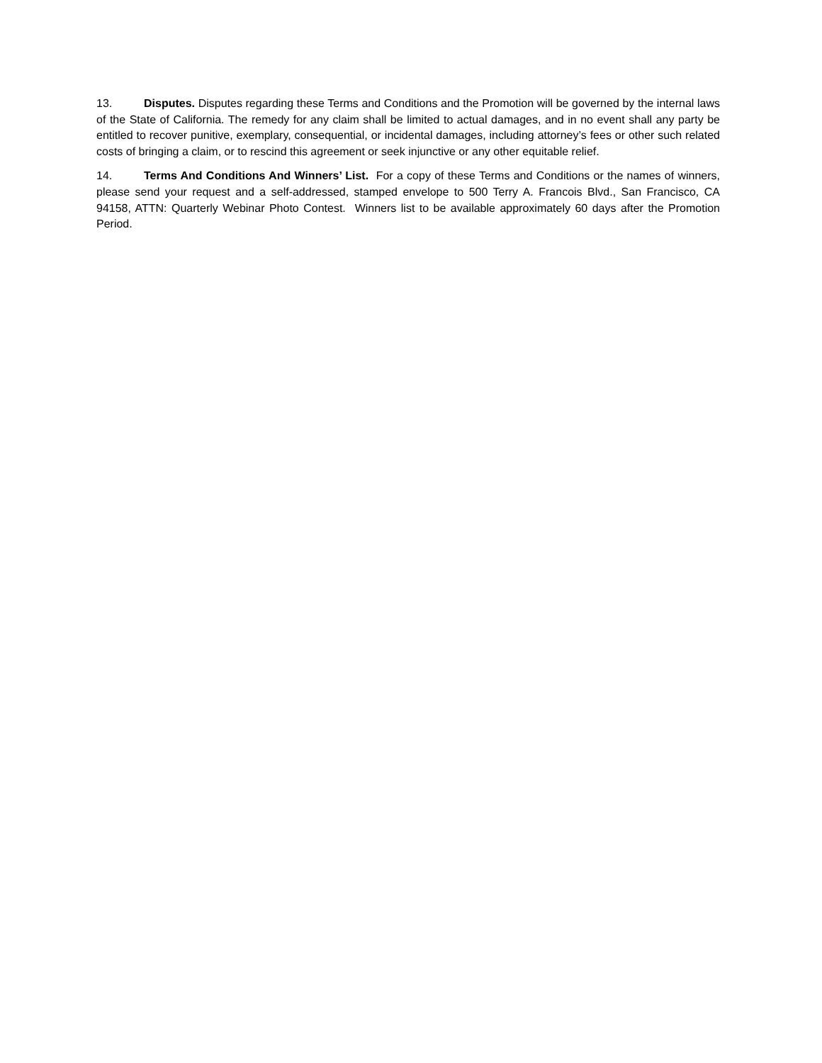13. Disputes. Disputes regarding these Terms and Conditions and the Promotion will be governed by the internal laws of the State of California. The remedy for any claim shall be limited to actual damages, and in no event shall any party be entitled to recover punitive, exemplary, consequential, or incidental damages, including attorney’s fees or other such related costs of bringing a claim, or to rescind this agreement or seek injunctive or any other equitable relief.
14. Terms And Conditions And Winners’ List. For a copy of these Terms and Conditions or the names of winners, please send your request and a self-addressed, stamped envelope to 500 Terry A. Francois Blvd., San Francisco, CA 94158, ATTN: Quarterly Webinar Photo Contest. Winners list to be available approximately 60 days after the Promotion Period.